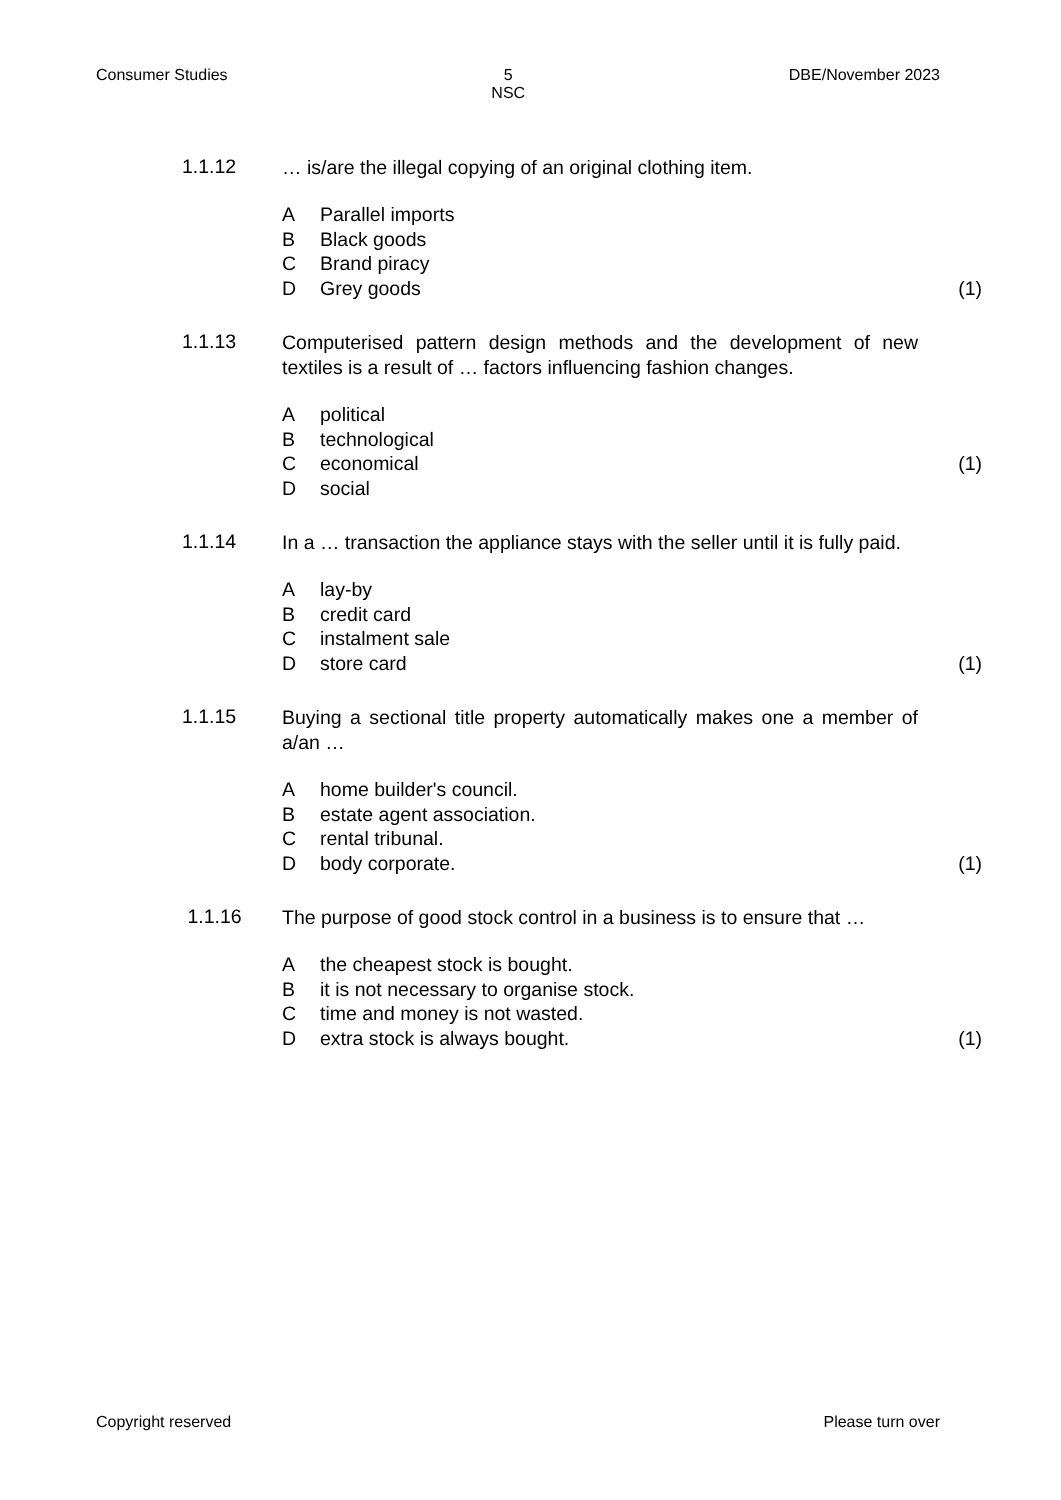Consumer Studies 5
NSC DBE/November 2023
1.1.12
… is/are the illegal copying of an original clothing item.
A Parallel imports
B Black goods
C Brand piracy
D Grey goods (1)
1.1.13
Computerised pattern design methods and the development of new textiles is a result of … factors influencing fashion changes.
Apolitical
Btechnological
Ceconomical (1)
Dsocial
1.1.14
In a … transaction the appliance stays with the seller until it is fully paid.
Alay-by
Bcredit card
Cinstalment sale
Dstore card (1)
1.1.15
Buying a sectional title property automatically makes one a member of a/an …
Ahome builder's council.
Bestate agent association.
Crental tribunal.
Dbody corporate. (1)
1.1.16
The purpose of good stock control in a business is to ensure that …
Athe cheapest stock is bought.
Bit is not necessary to organise stock.
Ctime and money is not wasted.
Dextra stock is always bought. (1)
Copyright reserved Please turn over